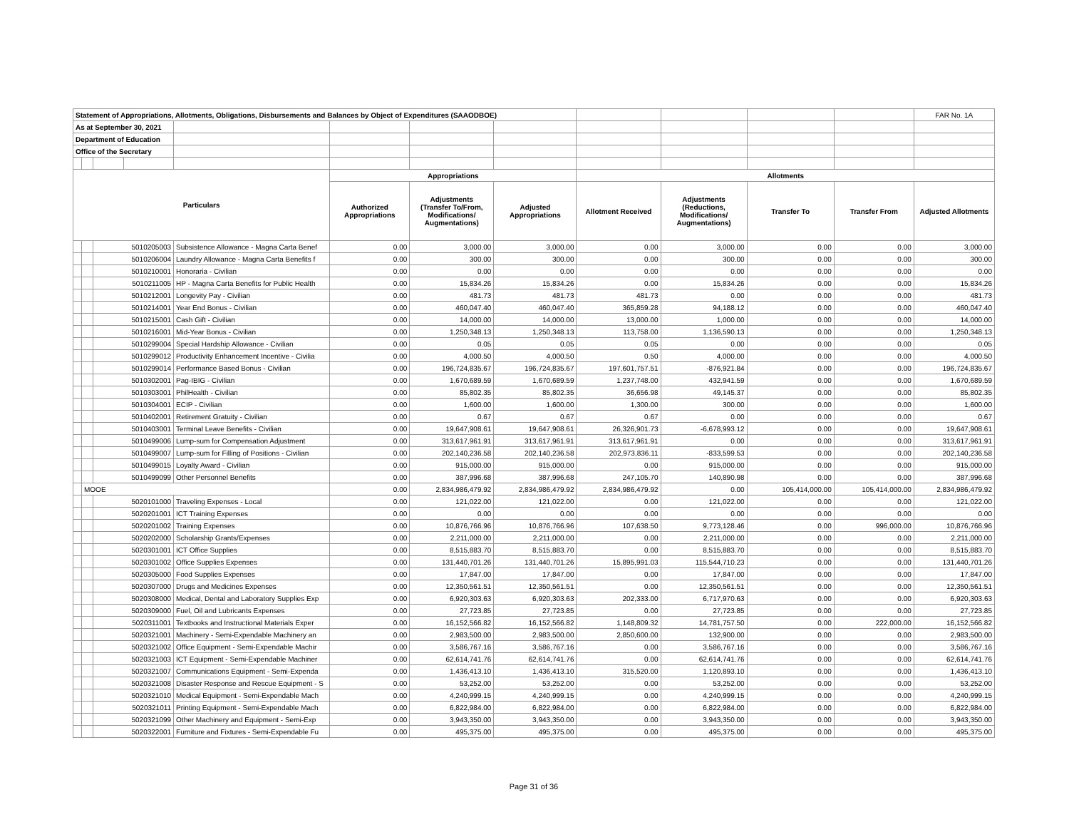| Statement of Appropriations, Allotments, Obligations, Disbursements and Balances by Object of Expenditures (SAAODBOE) | | | | | | | | | | | | FAR No. 1A |
| As at September 30, 2021 | | | | | | | | | | | | |
| Department of Education | | | | | | | | | | | | |
| Office of the Secretary | | | | | | | | | | | | |
| Particulars | | | | | Appropriations | | | Allotments | | | | |
| | | | | | Authorized Appropriations | Adjustments (Transfer To/From, Modifications/ Augmentations) | Adjusted Appropriations | Allotment Received | Adjustments (Reductions, Modifications/ Augmentations) | Transfer To | Transfer From | Adjusted Allotments |
| | | 5010205003 | | Subsistence Allowance - Magna Carta Benef | 0.00 | 3,000.00 | 3,000.00 | 0.00 | 3,000.00 | 0.00 | 0.00 | 3,000.00 |
| | | 5010206004 | | Laundry Allowance - Magna Carta Benefits f | 0.00 | 300.00 | 300.00 | 0.00 | 300.00 | 0.00 | 0.00 | 300.00 |
| | | 5010210001 | | Honoraria - Civilian | 0.00 | 0.00 | 0.00 | 0.00 | 0.00 | 0.00 | 0.00 | 0.00 |
| | | 5010211005 | | HP - Magna Carta Benefits for Public Health | 0.00 | 15,834.26 | 15,834.26 | 0.00 | 15,834.26 | 0.00 | 0.00 | 15,834.26 |
| | | 5010212001 | | Longevity Pay - Civilian | 0.00 | 481.73 | 481.73 | 481.73 | 0.00 | 0.00 | 0.00 | 481.73 |
| | | 5010214001 | | Year End Bonus - Civilian | 0.00 | 460,047.40 | 460,047.40 | 365,859.28 | 94,188.12 | 0.00 | 0.00 | 460,047.40 |
| | | 5010215001 | | Cash Gift - Civilian | 0.00 | 14,000.00 | 14,000.00 | 13,000.00 | 1,000.00 | 0.00 | 0.00 | 14,000.00 |
| | | 5010216001 | | Mid-Year Bonus - Civilian | 0.00 | 1,250,348.13 | 1,250,348.13 | 113,758.00 | 1,136,590.13 | 0.00 | 0.00 | 1,250,348.13 |
| | | 5010299004 | | Special Hardship Allowance - Civilian | 0.00 | 0.05 | 0.05 | 0.05 | 0.00 | 0.00 | 0.00 | 0.05 |
| | | 5010299012 | | Productivity Enhancement Incentive - Civilia | 0.00 | 4,000.50 | 4,000.50 | 0.50 | 4,000.00 | 0.00 | 0.00 | 4,000.50 |
| | | 5010299014 | | Performance Based Bonus - Civilian | 0.00 | 196,724,835.67 | 196,724,835.67 | 197,601,757.51 | -876,921.84 | 0.00 | 0.00 | 196,724,835.67 |
| | | 5010302001 | | Pag-IBIG - Civilian | 0.00 | 1,670,689.59 | 1,670,689.59 | 1,237,748.00 | 432,941.59 | 0.00 | 0.00 | 1,670,689.59 |
| | | 5010303001 | | PhilHealth - Civilian | 0.00 | 85,802.35 | 85,802.35 | 36,656.98 | 49,145.37 | 0.00 | 0.00 | 85,802.35 |
| | | 5010304001 | | ECIP - Civilian | 0.00 | 1,600.00 | 1,600.00 | 1,300.00 | 300.00 | 0.00 | 0.00 | 1,600.00 |
| | | 5010402001 | | Retirement Gratuity - Civilian | 0.00 | 0.67 | 0.67 | 0.67 | 0.00 | 0.00 | 0.00 | 0.67 |
| | | 5010403001 | | Terminal Leave Benefits - Civilian | 0.00 | 19,647,908.61 | 19,647,908.61 | 26,326,901.73 | -6,678,993.12 | 0.00 | 0.00 | 19,647,908.61 |
| | | 5010499006 | | Lump-sum for Compensation Adjustment | 0.00 | 313,617,961.91 | 313,617,961.91 | 313,617,961.91 | 0.00 | 0.00 | 0.00 | 313,617,961.91 |
| | | 5010499007 | | Lump-sum for Filling of Positions - Civilian | 0.00 | 202,140,236.58 | 202,140,236.58 | 202,973,836.11 | -833,599.53 | 0.00 | 0.00 | 202,140,236.58 |
| | | 5010499015 | | Loyalty Award - Civilian | 0.00 | 915,000.00 | 915,000.00 | 0.00 | 915,000.00 | 0.00 | 0.00 | 915,000.00 |
| | | 5010499099 | | Other Personnel Benefits | 0.00 | 387,996.68 | 387,996.68 | 247,105.70 | 140,890.98 | 0.00 | 0.00 | 387,996.68 |
| | MOOE | | | | 0.00 | 2,834,986,479.92 | 2,834,986,479.92 | 2,834,986,479.92 | 0.00 | 105,414,000.00 | 105,414,000.00 | 2,834,986,479.92 |
| | | 5020101000 | | Traveling Expenses - Local | 0.00 | 121,022.00 | 121,022.00 | 0.00 | 121,022.00 | 0.00 | 0.00 | 121,022.00 |
| | | 5020201001 | | ICT Training Expenses | 0.00 | 0.00 | 0.00 | 0.00 | 0.00 | 0.00 | 0.00 | 0.00 |
| | | 5020201002 | | Training Expenses | 0.00 | 10,876,766.96 | 10,876,766.96 | 107,638.50 | 9,773,128.46 | 0.00 | 996,000.00 | 10,876,766.96 |
| | | 5020202000 | | Scholarship Grants/Expenses | 0.00 | 2,211,000.00 | 2,211,000.00 | 0.00 | 2,211,000.00 | 0.00 | 0.00 | 2,211,000.00 |
| | | 5020301001 | | ICT Office Supplies | 0.00 | 8,515,883.70 | 8,515,883.70 | 0.00 | 8,515,883.70 | 0.00 | 0.00 | 8,515,883.70 |
| | | 5020301002 | | Office Supplies Expenses | 0.00 | 131,440,701.26 | 131,440,701.26 | 15,895,991.03 | 115,544,710.23 | 0.00 | 0.00 | 131,440,701.26 |
| | | 5020305000 | | Food Supplies Expenses | 0.00 | 17,847.00 | 17,847.00 | 0.00 | 17,847.00 | 0.00 | 0.00 | 17,847.00 |
| | | 5020307000 | | Drugs and Medicines Expenses | 0.00 | 12,350,561.51 | 12,350,561.51 | 0.00 | 12,350,561.51 | 0.00 | 0.00 | 12,350,561.51 |
| | | 5020308000 | | Medical, Dental and Laboratory Supplies Exp | 0.00 | 6,920,303.63 | 6,920,303.63 | 202,333.00 | 6,717,970.63 | 0.00 | 0.00 | 6,920,303.63 |
| | | 5020309000 | | Fuel, Oil and Lubricants Expenses | 0.00 | 27,723.85 | 27,723.85 | 0.00 | 27,723.85 | 0.00 | 0.00 | 27,723.85 |
| | | 5020311001 | | Textbooks and Instructional Materials Exper | 0.00 | 16,152,566.82 | 16,152,566.82 | 1,148,809.32 | 14,781,757.50 | 0.00 | 222,000.00 | 16,152,566.82 |
| | | 5020321001 | | Machinery - Semi-Expendable Machinery an | 0.00 | 2,983,500.00 | 2,983,500.00 | 2,850,600.00 | 132,900.00 | 0.00 | 0.00 | 2,983,500.00 |
| | | 5020321002 | | Office Equipment - Semi-Expendable Machir | 0.00 | 3,586,767.16 | 3,586,767.16 | 0.00 | 3,586,767.16 | 0.00 | 0.00 | 3,586,767.16 |
| | | 5020321003 | | ICT Equipment - Semi-Expendable Machiner | 0.00 | 62,614,741.76 | 62,614,741.76 | 0.00 | 62,614,741.76 | 0.00 | 0.00 | 62,614,741.76 |
| | | 5020321007 | | Communications Equipment - Semi-Expenda | 0.00 | 1,436,413.10 | 1,436,413.10 | 315,520.00 | 1,120,893.10 | 0.00 | 0.00 | 1,436,413.10 |
| | | 5020321008 | | Disaster Response and Rescue Equipment - S | 0.00 | 53,252.00 | 53,252.00 | 0.00 | 53,252.00 | 0.00 | 0.00 | 53,252.00 |
| | | 5020321010 | | Medical Equipment - Semi-Expendable Mach | 0.00 | 4,240,999.15 | 4,240,999.15 | 0.00 | 4,240,999.15 | 0.00 | 0.00 | 4,240,999.15 |
| | | 5020321011 | | Printing Equipment - Semi-Expendable Mach | 0.00 | 6,822,984.00 | 6,822,984.00 | 0.00 | 6,822,984.00 | 0.00 | 0.00 | 6,822,984.00 |
| | | 5020321099 | | Other Machinery and Equipment - Semi-Exp | 0.00 | 3,943,350.00 | 3,943,350.00 | 0.00 | 3,943,350.00 | 0.00 | 0.00 | 3,943,350.00 |
| | | 5020322001 | | Furniture and Fixtures - Semi-Expendable Fu | 0.00 | 495,375.00 | 495,375.00 | 0.00 | 495,375.00 | 0.00 | 0.00 | 495,375.00 |
Page 31 of 36